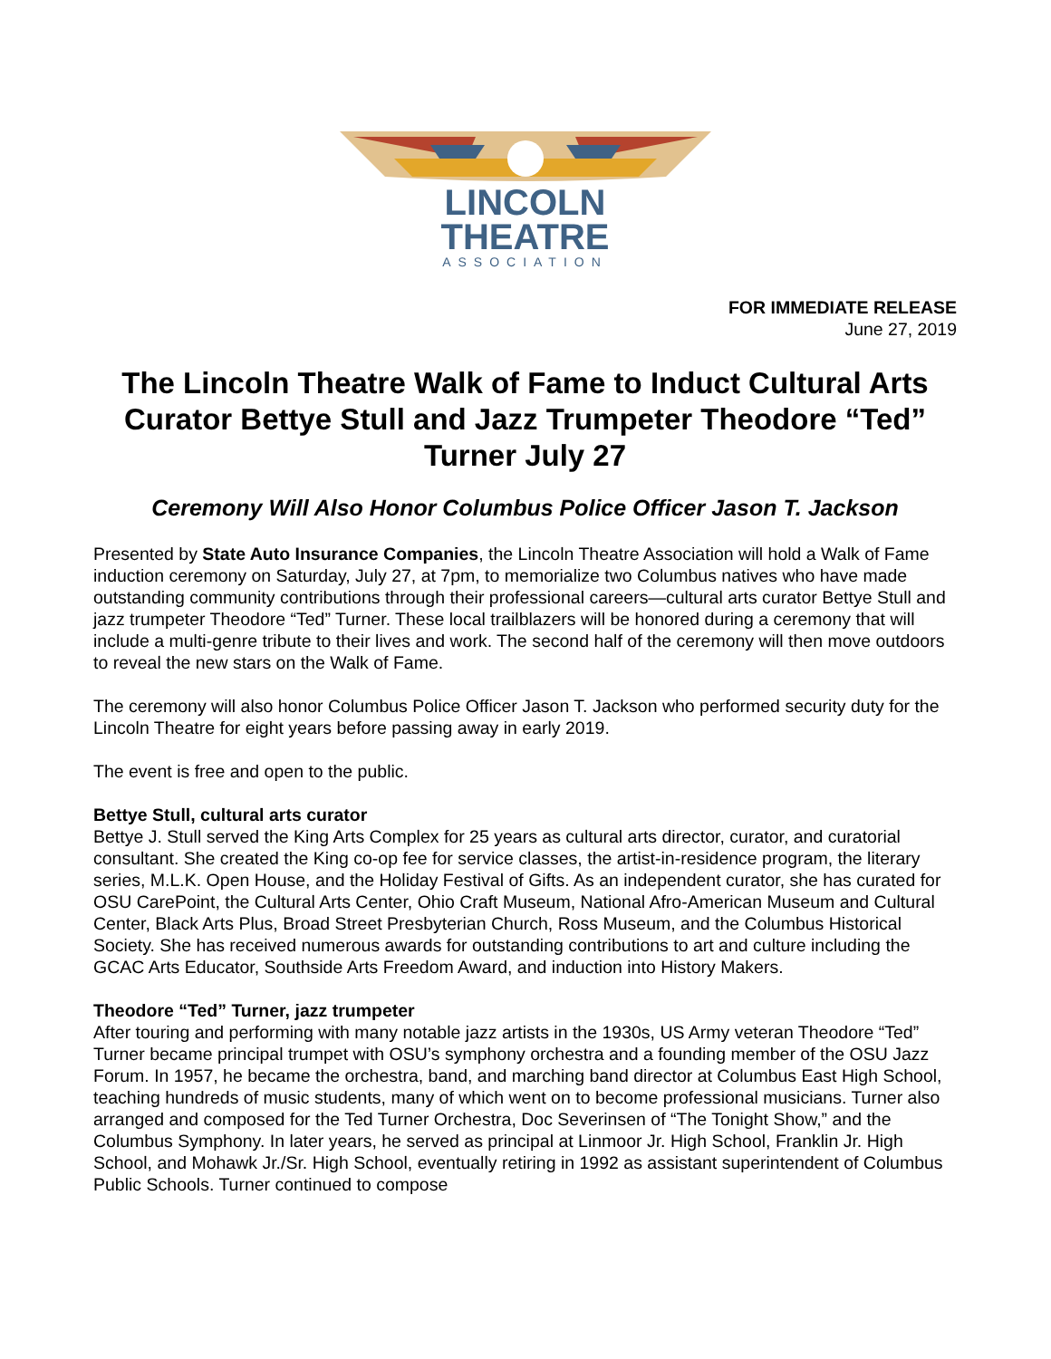LINCOLN
THEATRE
ASSOCIATION
FOR IMMEDIATE RELEASE
June 27, 2019
The Lincoln Theatre Walk of Fame to Induct Cultural Arts Curator Bettye Stull and Jazz Trumpeter Theodore “Ted” Turner July 27
Ceremony Will Also Honor Columbus Police Officer Jason T. Jackson
Presented by State Auto Insurance Companies, the Lincoln Theatre Association will hold a Walk of Fame induction ceremony on Saturday, July 27, at 7pm, to memorialize two Columbus natives who have made outstanding community contributions through their professional careers—cultural arts curator Bettye Stull and jazz trumpeter Theodore “Ted” Turner. These local trailblazers will be honored during a ceremony that will include a multi-genre tribute to their lives and work. The second half of the ceremony will then move outdoors to reveal the new stars on the Walk of Fame.
The ceremony will also honor Columbus Police Officer Jason T. Jackson who performed security duty for the Lincoln Theatre for eight years before passing away in early 2019.
The event is free and open to the public.
Bettye Stull, cultural arts curator
Bettye J. Stull served the King Arts Complex for 25 years as cultural arts director, curator, and curatorial consultant. She created the King co-op fee for service classes, the artist-in-residence program, the literary series, M.L.K. Open House, and the Holiday Festival of Gifts. As an independent curator, she has curated for OSU CarePoint, the Cultural Arts Center, Ohio Craft Museum, National Afro-American Museum and Cultural Center, Black Arts Plus, Broad Street Presbyterian Church, Ross Museum, and the Columbus Historical Society. She has received numerous awards for outstanding contributions to art and culture including the GCAC Arts Educator, Southside Arts Freedom Award, and induction into History Makers.
Theodore “Ted” Turner, jazz trumpeter
After touring and performing with many notable jazz artists in the 1930s, US Army veteran Theodore “Ted” Turner became principal trumpet with OSU’s symphony orchestra and a founding member of the OSU Jazz Forum. In 1957, he became the orchestra, band, and marching band director at Columbus East High School, teaching hundreds of music students, many of which went on to become professional musicians. Turner also arranged and composed for the Ted Turner Orchestra, Doc Severinsen of “The Tonight Show,” and the Columbus Symphony. In later years, he served as principal at Linmoor Jr. High School, Franklin Jr. High School, and Mohawk Jr./Sr. High School, eventually retiring in 1992 as assistant superintendent of Columbus Public Schools. Turner continued to compose